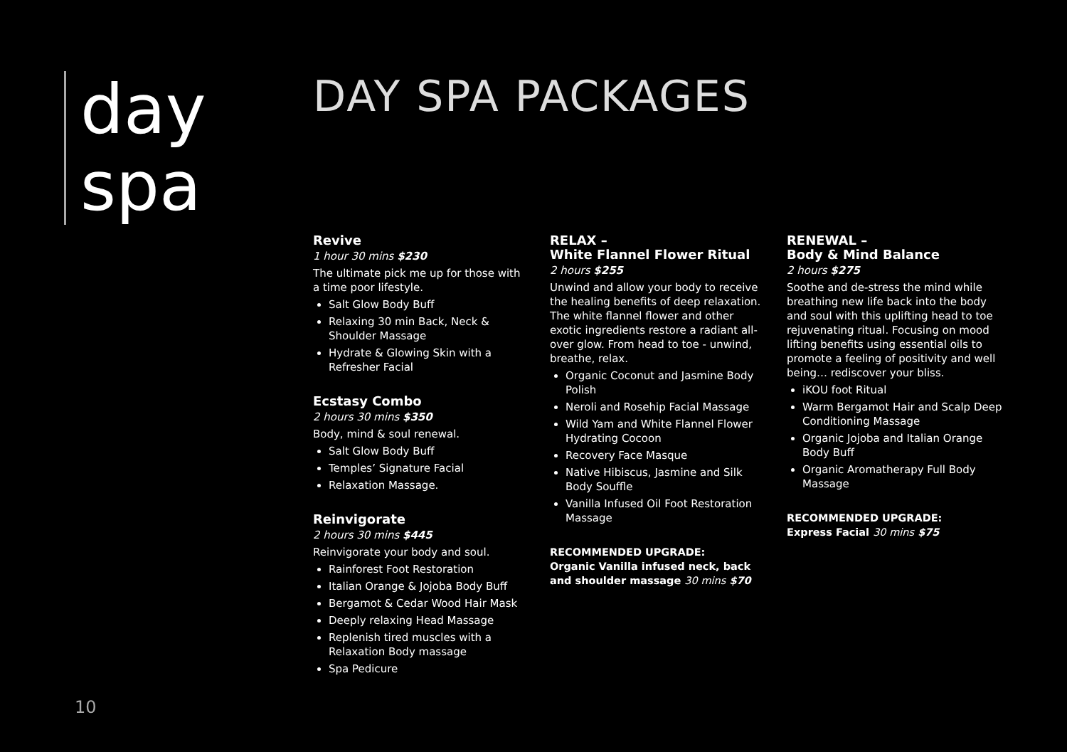day
spa
DAY SPA PACKAGES
Revive
1 hour 30 mins $230
The ultimate pick me up for those with a time poor lifestyle.
Salt Glow Body Buff
Relaxing 30 min Back, Neck & Shoulder Massage
Hydrate & Glowing Skin with a Refresher Facial
Ecstasy Combo
2 hours 30 mins $350
Body, mind & soul renewal.
Salt Glow Body Buff
Temples’ Signature Facial
Relaxation Massage.
Reinvigorate
2 hours 30 mins $445
Reinvigorate your body and soul.
Rainforest Foot Restoration
Italian Orange & Jojoba Body Buff
Bergamot & Cedar Wood Hair Mask
Deeply relaxing Head Massage
Replenish tired muscles with a Relaxation Body massage
Spa Pedicure
RELAX –
White Flannel Flower Ritual
2 hours $255
Unwind and allow your body to receive the healing benefits of deep relaxation. The white flannel flower and other exotic ingredients restore a radiant all-over glow. From head to toe - unwind, breathe, relax.
Organic Coconut and Jasmine Body Polish
Neroli and Rosehip Facial Massage
Wild Yam and White Flannel Flower Hydrating Cocoon
Recovery Face Masque
Native Hibiscus, Jasmine and Silk Body Souffle
Vanilla Infused Oil Foot Restoration Massage
RECOMMENDED UPGRADE:
Organic Vanilla infused neck, back and shoulder massage 30 mins $70
RENEWAL –
Body & Mind Balance
2 hours $275
Soothe and de-stress the mind while breathing new life back into the body and soul with this uplifting head to toe rejuvenating ritual. Focusing on mood lifting benefits using essential oils to promote a feeling of positivity and well being… rediscover your bliss.
iKOU foot Ritual
Warm Bergamot Hair and Scalp Deep Conditioning Massage
Organic Jojoba and Italian Orange Body Buff
Organic Aromatherapy Full Body Massage
RECOMMENDED UPGRADE:
Express Facial 30 mins $75
10